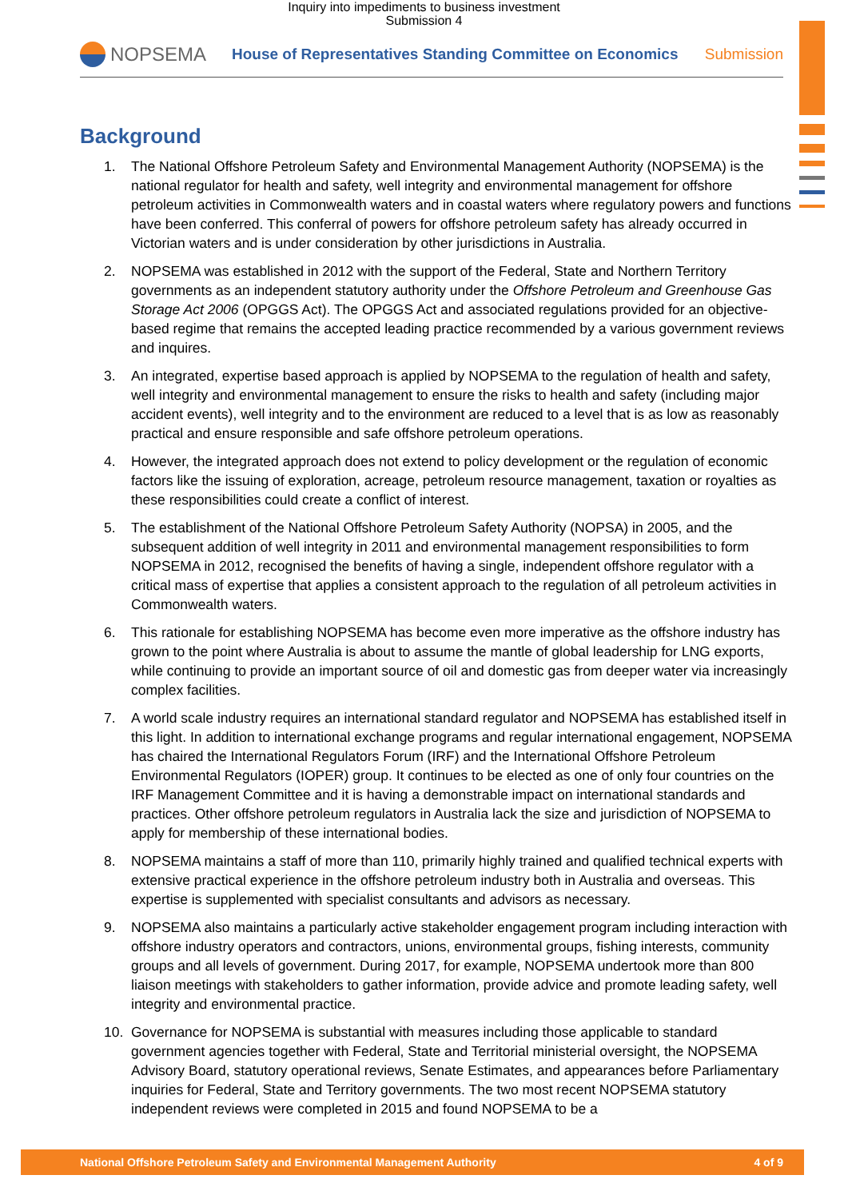Inquiry into impediments to business investment
Submission 4
NOPSEMA
House of Representatives Standing Committee on Economics
Submission
Background
1. The National Offshore Petroleum Safety and Environmental Management Authority (NOPSEMA) is the national regulator for health and safety, well integrity and environmental management for offshore petroleum activities in Commonwealth waters and in coastal waters where regulatory powers and functions have been conferred. This conferral of powers for offshore petroleum safety has already occurred in Victorian waters and is under consideration by other jurisdictions in Australia.
2. NOPSEMA was established in 2012 with the support of the Federal, State and Northern Territory governments as an independent statutory authority under the Offshore Petroleum and Greenhouse Gas Storage Act 2006 (OPGGS Act). The OPGGS Act and associated regulations provided for an objective-based regime that remains the accepted leading practice recommended by a various government reviews and inquires.
3. An integrated, expertise based approach is applied by NOPSEMA to the regulation of health and safety, well integrity and environmental management to ensure the risks to health and safety (including major accident events), well integrity and to the environment are reduced to a level that is as low as reasonably practical and ensure responsible and safe offshore petroleum operations.
4. However, the integrated approach does not extend to policy development or the regulation of economic factors like the issuing of exploration, acreage, petroleum resource management, taxation or royalties as these responsibilities could create a conflict of interest.
5. The establishment of the National Offshore Petroleum Safety Authority (NOPSA) in 2005, and the subsequent addition of well integrity in 2011 and environmental management responsibilities to form NOPSEMA in 2012, recognised the benefits of having a single, independent offshore regulator with a critical mass of expertise that applies a consistent approach to the regulation of all petroleum activities in Commonwealth waters.
6. This rationale for establishing NOPSEMA has become even more imperative as the offshore industry has grown to the point where Australia is about to assume the mantle of global leadership for LNG exports, while continuing to provide an important source of oil and domestic gas from deeper water via increasingly complex facilities.
7. A world scale industry requires an international standard regulator and NOPSEMA has established itself in this light. In addition to international exchange programs and regular international engagement, NOPSEMA has chaired the International Regulators Forum (IRF) and the International Offshore Petroleum Environmental Regulators (IOPER) group. It continues to be elected as one of only four countries on the IRF Management Committee and it is having a demonstrable impact on international standards and practices. Other offshore petroleum regulators in Australia lack the size and jurisdiction of NOPSEMA to apply for membership of these international bodies.
8. NOPSEMA maintains a staff of more than 110, primarily highly trained and qualified technical experts with extensive practical experience in the offshore petroleum industry both in Australia and overseas. This expertise is supplemented with specialist consultants and advisors as necessary.
9. NOPSEMA also maintains a particularly active stakeholder engagement program including interaction with offshore industry operators and contractors, unions, environmental groups, fishing interests, community groups and all levels of government. During 2017, for example, NOPSEMA undertook more than 800 liaison meetings with stakeholders to gather information, provide advice and promote leading safety, well integrity and environmental practice.
10. Governance for NOPSEMA is substantial with measures including those applicable to standard government agencies together with Federal, State and Territorial ministerial oversight, the NOPSEMA Advisory Board, statutory operational reviews, Senate Estimates, and appearances before Parliamentary inquiries for Federal, State and Territory governments. The two most recent NOPSEMA statutory independent reviews were completed in 2015 and found NOPSEMA to be a
National Offshore Petroleum Safety and Environmental Management Authority 4 of 9